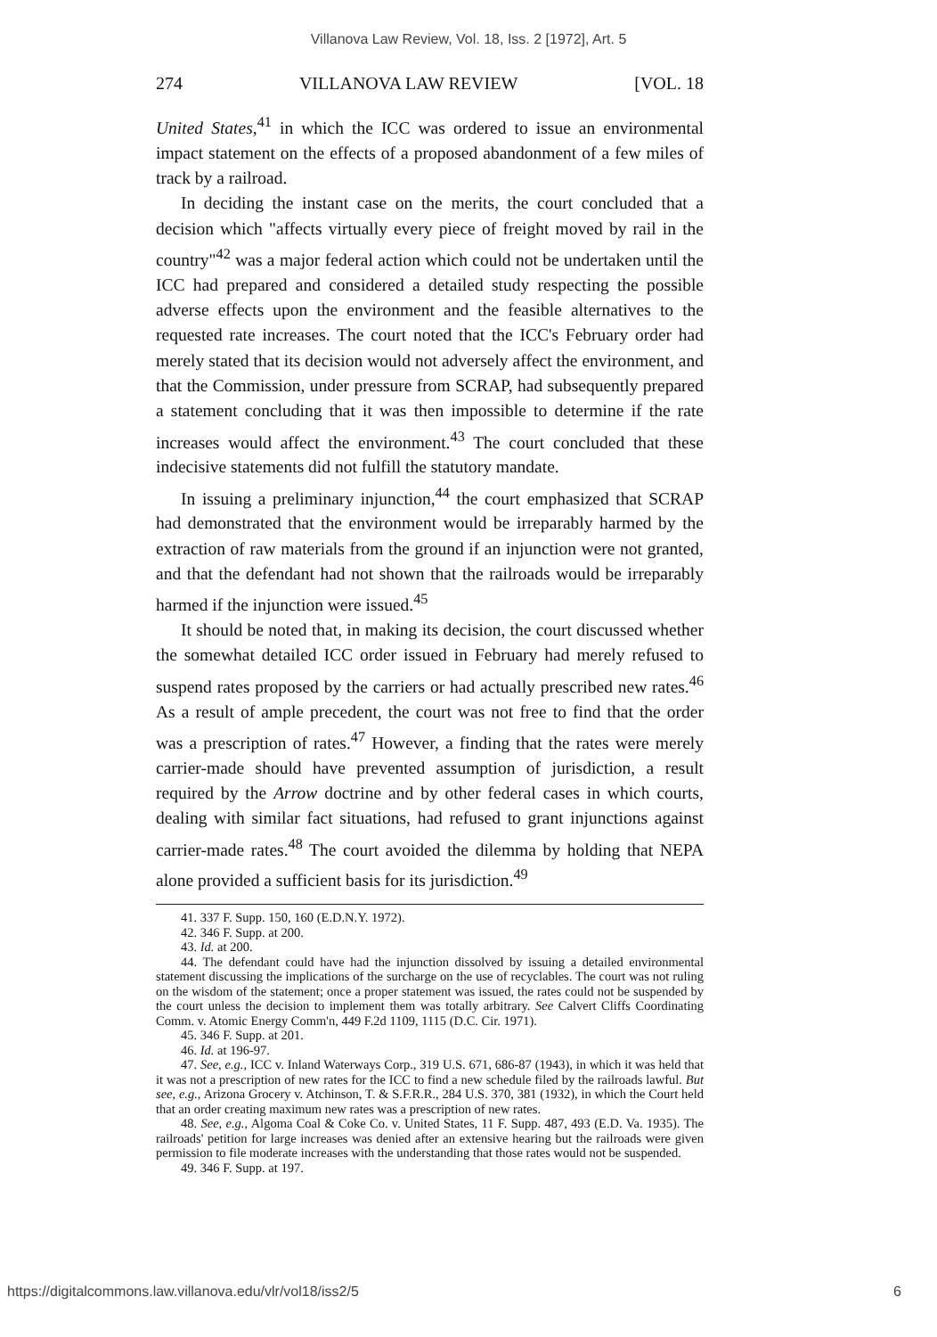Villanova Law Review, Vol. 18, Iss. 2 [1972], Art. 5
274 VILLANOVA LAW REVIEW [VOL. 18
United States,<sup>41</sup> in which the ICC was ordered to issue an environmental impact statement on the effects of a proposed abandonment of a few miles of track by a railroad.
In deciding the instant case on the merits, the court concluded that a decision which "affects virtually every piece of freight moved by rail in the country"<sup>42</sup> was a major federal action which could not be undertaken until the ICC had prepared and considered a detailed study respecting the possible adverse effects upon the environment and the feasible alternatives to the requested rate increases. The court noted that the ICC's February order had merely stated that its decision would not adversely affect the environment, and that the Commission, under pressure from SCRAP, had subsequently prepared a statement concluding that it was then impossible to determine if the rate increases would affect the environment.<sup>43</sup> The court concluded that these indecisive statements did not fulfill the statutory mandate.
In issuing a preliminary injunction,<sup>44</sup> the court emphasized that SCRAP had demonstrated that the environment would be irreparably harmed by the extraction of raw materials from the ground if an injunction were not granted, and that the defendant had not shown that the railroads would be irreparably harmed if the injunction were issued.<sup>45</sup>
It should be noted that, in making its decision, the court discussed whether the somewhat detailed ICC order issued in February had merely refused to suspend rates proposed by the carriers or had actually prescribed new rates.<sup>46</sup> As a result of ample precedent, the court was not free to find that the order was a prescription of rates.<sup>47</sup> However, a finding that the rates were merely carrier-made should have prevented assumption of jurisdiction, a result required by the Arrow doctrine and by other federal cases in which courts, dealing with similar fact situations, had refused to grant injunctions against carrier-made rates.<sup>48</sup> The court avoided the dilemma by holding that NEPA alone provided a sufficient basis for its jurisdiction.<sup>49</sup>
41. 337 F. Supp. 150, 160 (E.D.N.Y. 1972).
42. 346 F. Supp. at 200.
43. Id. at 200.
44. The defendant could have had the injunction dissolved by issuing a detailed environmental statement discussing the implications of the surcharge on the use of recyclables. The court was not ruling on the wisdom of the statement; once a proper statement was issued, the rates could not be suspended by the court unless the decision to implement them was totally arbitrary. See Calvert Cliffs Coordinating Comm. v. Atomic Energy Comm'n, 449 F.2d 1109, 1115 (D.C. Cir. 1971).
45. 346 F. Supp. at 201.
46. Id. at 196-97.
47. See, e.g., ICC v. Inland Waterways Corp., 319 U.S. 671, 686-87 (1943), in which it was held that it was not a prescription of new rates for the ICC to find a new schedule filed by the railroads lawful. But see, e.g., Arizona Grocery v. Atchinson, T. & S.F.R.R., 284 U.S. 370, 381 (1932), in which the Court held that an order creating maximum new rates was a prescription of new rates.
48. See, e.g., Algoma Coal & Coke Co. v. United States, 11 F. Supp. 487, 493 (E.D. Va. 1935). The railroads' petition for large increases was denied after an extensive hearing but the railroads were given permission to file moderate increases with the understanding that those rates would not be suspended.
49. 346 F. Supp. at 197.
https://digitalcommons.law.villanova.edu/vlr/vol18/iss2/5 6